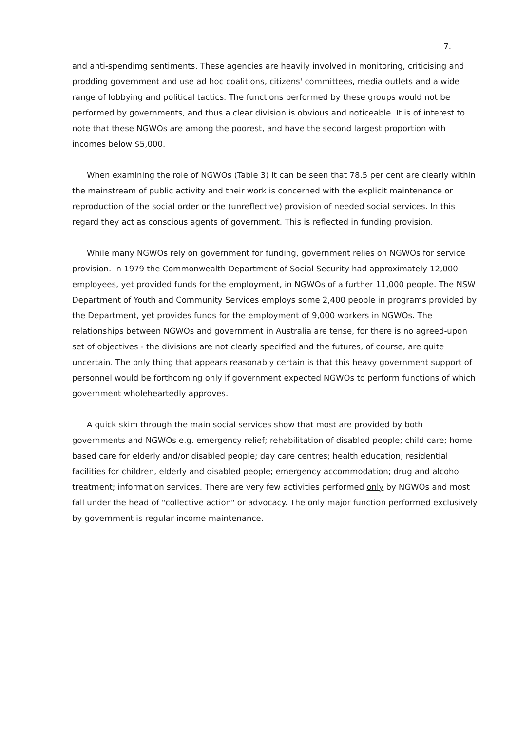7.
and anti-spendimg sentiments. These agencies are heavily involved in monitoring, criticising and prodding government and use ad hoc coalitions, citizens' committees, media outlets and a wide range of lobbying and political tactics. The functions performed by these groups would not be performed by governments, and thus a clear division is obvious and noticeable. It is of interest to note that these NGWOs are among the poorest, and have the second largest proportion with incomes below $5,000.
When examining the role of NGWOs (Table 3) it can be seen that 78.5 per cent are clearly within the mainstream of public activity and their work is concerned with the explicit maintenance or reproduction of the social order or the (unreflective) provision of needed social services. In this regard they act as conscious agents of government. This is reflected in funding provision.
While many NGWOs rely on government for funding, government relies on NGWOs for service provision. In 1979 the Commonwealth Department of Social Security had approximately 12,000 employees, yet provided funds for the employment, in NGWOs of a further 11,000 people. The NSW Department of Youth and Community Services employs some 2,400 people in programs provided by the Department, yet provides funds for the employment of 9,000 workers in NGWOs. The relationships between NGWOs and government in Australia are tense, for there is no agreed-upon set of objectives - the divisions are not clearly specified and the futures, of course, are quite uncertain. The only thing that appears reasonably certain is that this heavy government support of personnel would be forthcoming only if government expected NGWOs to perform functions of which government wholeheartedly approves.
A quick skim through the main social services show that most are provided by both governments and NGWOs e.g. emergency relief; rehabilitation of disabled people; child care; home based care for elderly and/or disabled people; day care centres; health education; residential facilities for children, elderly and disabled people; emergency accommodation; drug and alcohol treatment; information services. There are very few activities performed only by NGWOs and most fall under the head of "collective action" or advocacy. The only major function performed exclusively by government is regular income maintenance.